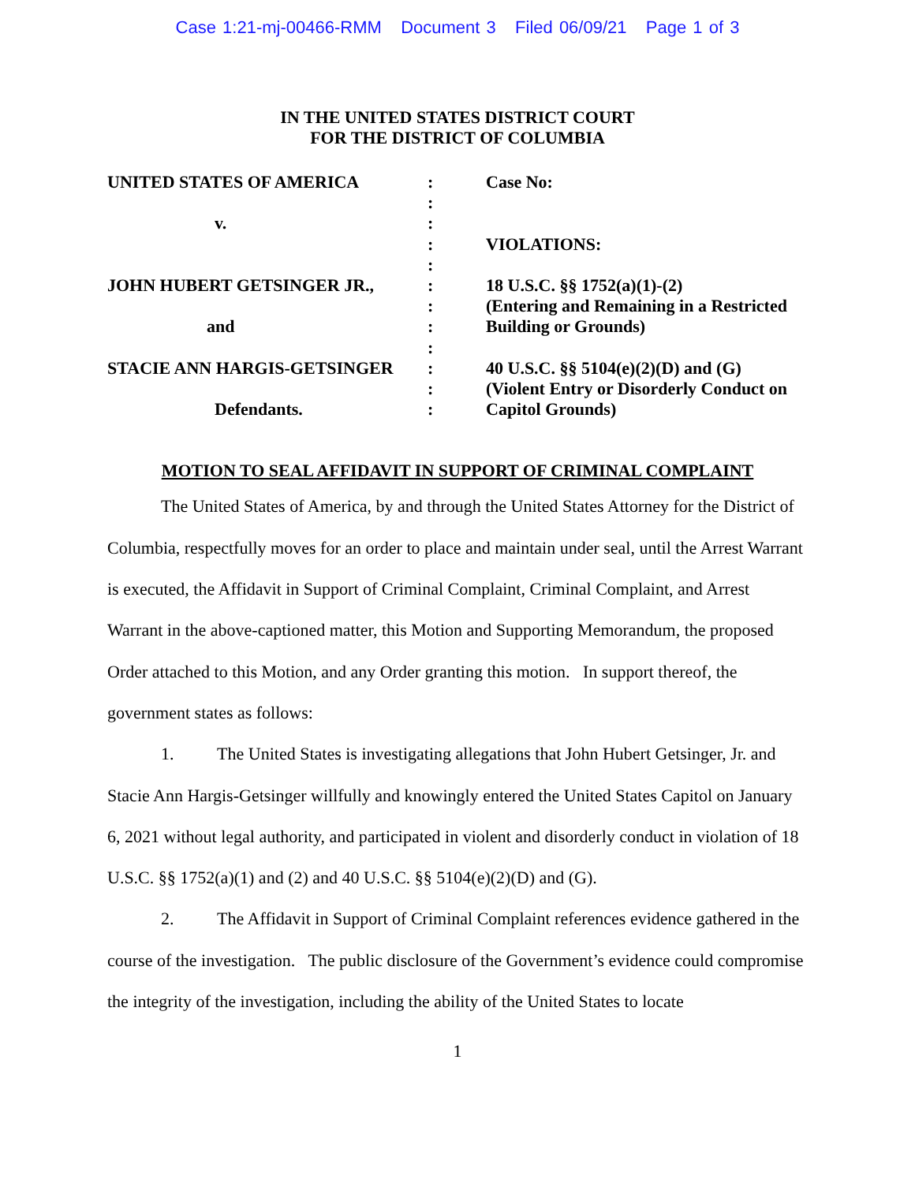Case 1:21-mj-00466-RMM Document 3 Filed 06/09/21 Page 1 of 3
IN THE UNITED STATES DISTRICT COURT
FOR THE DISTRICT OF COLUMBIA
UNITED STATES OF AMERICA
v.
JOHN HUBERT GETSINGER JR.,
and
STACIE ANN HARGIS-GETSINGER
Defendants.
:
:
:
:
:
:
:
:
:
:
:
:
Case No:
VIOLATIONS:
18 U.S.C. §§ 1752(a)(1)-(2)
(Entering and Remaining in a Restricted
Building or Grounds)
40 U.S.C. §§ 5104(e)(2)(D) and (G)
(Violent Entry or Disorderly Conduct on
Capitol Grounds)
MOTION TO SEAL AFFIDAVIT IN SUPPORT OF CRIMINAL COMPLAINT
The United States of America, by and through the United States Attorney for the District of Columbia, respectfully moves for an order to place and maintain under seal, until the Arrest Warrant is executed, the Affidavit in Support of Criminal Complaint, Criminal Complaint, and Arrest Warrant in the above-captioned matter, this Motion and Supporting Memorandum, the proposed Order attached to this Motion, and any Order granting this motion. In support thereof, the government states as follows:
1. The United States is investigating allegations that John Hubert Getsinger, Jr. and Stacie Ann Hargis-Getsinger willfully and knowingly entered the United States Capitol on January 6, 2021 without legal authority, and participated in violent and disorderly conduct in violation of 18 U.S.C. §§ 1752(a)(1) and (2) and 40 U.S.C. §§ 5104(e)(2)(D) and (G).
2. The Affidavit in Support of Criminal Complaint references evidence gathered in the course of the investigation. The public disclosure of the Government’s evidence could compromise the integrity of the investigation, including the ability of the United States to locate
1